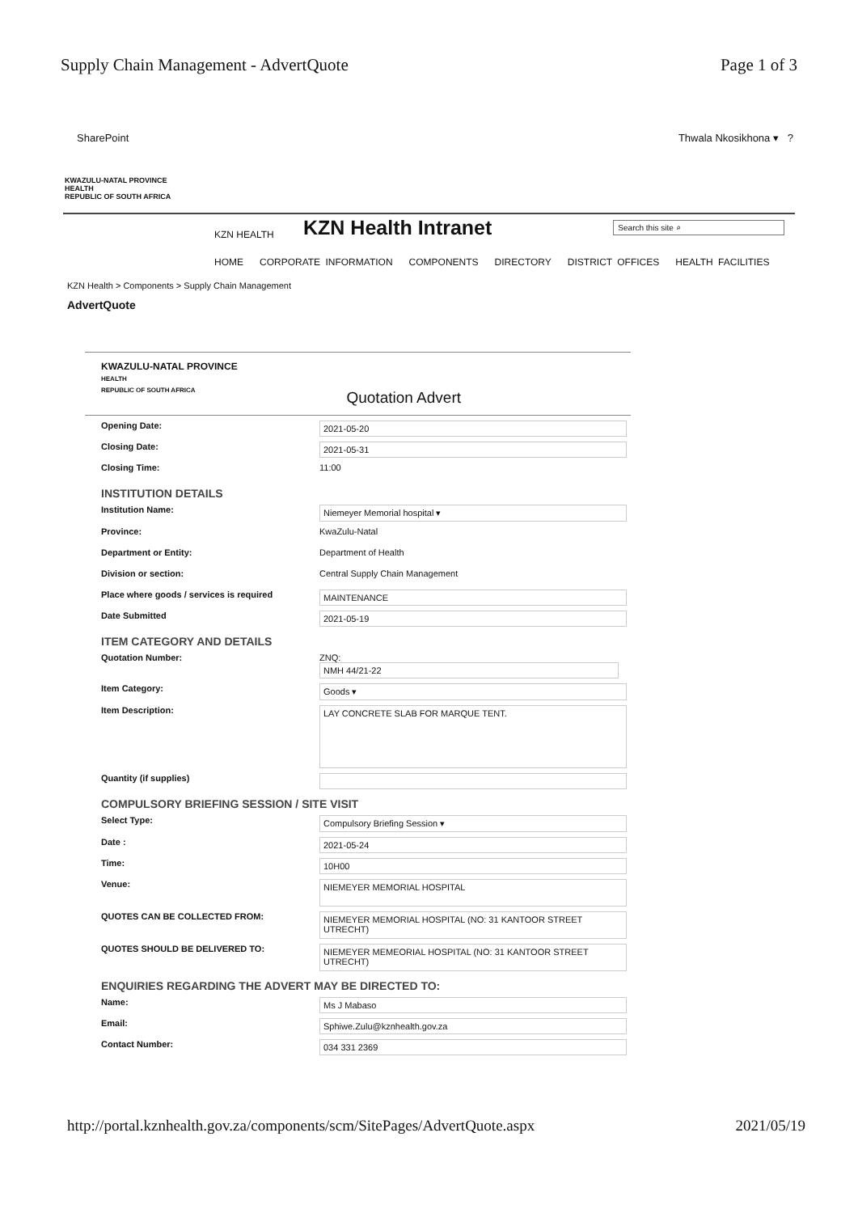Supply Chain Management - AdvertQuote Page 1 of 3
SharePoint Thwala Nkosikhona ▾ ?
KWAZULU-NATAL PROVINCE
HEALTH
REPUBLIC OF SOUTH AFRICA
KZN HEALTH
KZN Health Intranet
Search this site ⌕
HOME CORPORATE INFORMATION COMPONENTS DIRECTORY DISTRICT OFFICES HEALTH FACILITIES
KZN Health > Components > Supply Chain Management
AdvertQuote
KWAZULU-NATAL PROVINCE
HEALTH
REPUBLIC OF SOUTH AFRICA
Quotation Advert
Opening Date:
2021-05-20
Closing Date:
2021-05-31
Closing Time: 11:00
INSTITUTION DETAILS
Institution Name:
Niemeyer Memorial hospital ▾
Province: KwaZulu-Natal
Department or Entity: Department of Health
Division or section: Central Supply Chain Management
Place where goods / services is required
MAINTENANCE
Date Submitted
2021-05-19
ITEM CATEGORY AND DETAILS
Quotation Number: ZNQ:
NMH 44/21-22
Item Category:
Goods ▾
Item Description:
LAY CONCRETE SLAB FOR MARQUE TENT.
Quantity (if supplies)
COMPULSORY BRIEFING SESSION / SITE VISIT
Select Type:
Compulsory Briefing Session ▾
Date :
2021-05-24
Time:
10H00
Venue:
NIEMEYER MEMORIAL HOSPITAL
QUOTES CAN BE COLLECTED FROM:
NIEMEYER MEMORIAL HOSPITAL (NO: 31 KANTOOR STREET UTRECHT)
QUOTES SHOULD BE DELIVERED TO:
NIEMEYER MEMEORIAL HOSPITAL (NO: 31 KANTOOR STREET UTRECHT)
ENQUIRIES REGARDING THE ADVERT MAY BE DIRECTED TO:
Name:
Ms J Mabaso
Email:
Sphiwe.Zulu@kznhealth.gov.za
Contact Number:
034 331 2369
http://portal.kznhealth.gov.za/components/scm/SitePages/AdvertQuote.aspx 2021/05/19